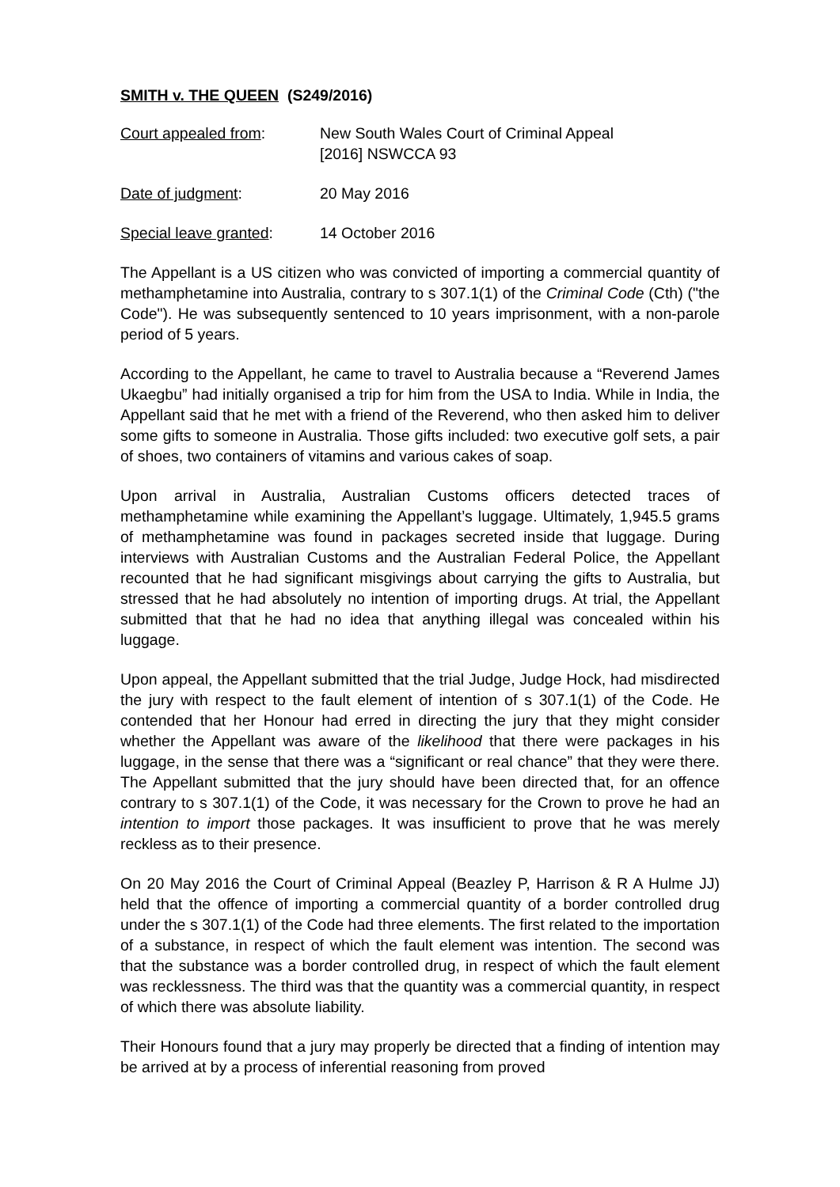SMITH v. THE QUEEN (S249/2016)
Court appealed from: New South Wales Court of Criminal Appeal
[2016] NSWCCA 93
Date of judgment: 20 May 2016
Special leave granted:
14 October 2016
The Appellant is a US citizen who was convicted of importing a commercial quantity of methamphetamine into Australia, contrary to s 307.1(1) of the Criminal Code (Cth) ("the Code"). He was subsequently sentenced to 10 years imprisonment, with a non-parole period of 5 years.
According to the Appellant, he came to travel to Australia because a “Reverend James Ukaegbu” had initially organised a trip for him from the USA to India. While in India, the Appellant said that he met with a friend of the Reverend, who then asked him to deliver some gifts to someone in Australia. Those gifts included: two executive golf sets, a pair of shoes, two containers of vitamins and various cakes of soap.
Upon arrival in Australia, Australian Customs officers detected traces of methamphetamine while examining the Appellant’s luggage. Ultimately, 1,945.5 grams of methamphetamine was found in packages secreted inside that luggage. During interviews with Australian Customs and the Australian Federal Police, the Appellant recounted that he had significant misgivings about carrying the gifts to Australia, but stressed that he had absolutely no intention of importing drugs. At trial, the Appellant submitted that that he had no idea that anything illegal was concealed within his luggage.
Upon appeal, the Appellant submitted that the trial Judge, Judge Hock, had misdirected the jury with respect to the fault element of intention of s 307.1(1) of the Code. He contended that her Honour had erred in directing the jury that they might consider whether the Appellant was aware of the likelihood that there were packages in his luggage, in the sense that there was a “significant or real chance” that they were there. The Appellant submitted that the jury should have been directed that, for an offence contrary to s 307.1(1) of the Code, it was necessary for the Crown to prove he had an intention to import those packages. It was insufficient to prove that he was merely reckless as to their presence.
On 20 May 2016 the Court of Criminal Appeal (Beazley P, Harrison & R A Hulme JJ) held that the offence of importing a commercial quantity of a border controlled drug under the s 307.1(1) of the Code had three elements. The first related to the importation of a substance, in respect of which the fault element was intention. The second was that the substance was a border controlled drug, in respect of which the fault element was recklessness. The third was that the quantity was a commercial quantity, in respect of which there was absolute liability.
Their Honours found that a jury may properly be directed that a finding of intention may be arrived at by a process of inferential reasoning from proved